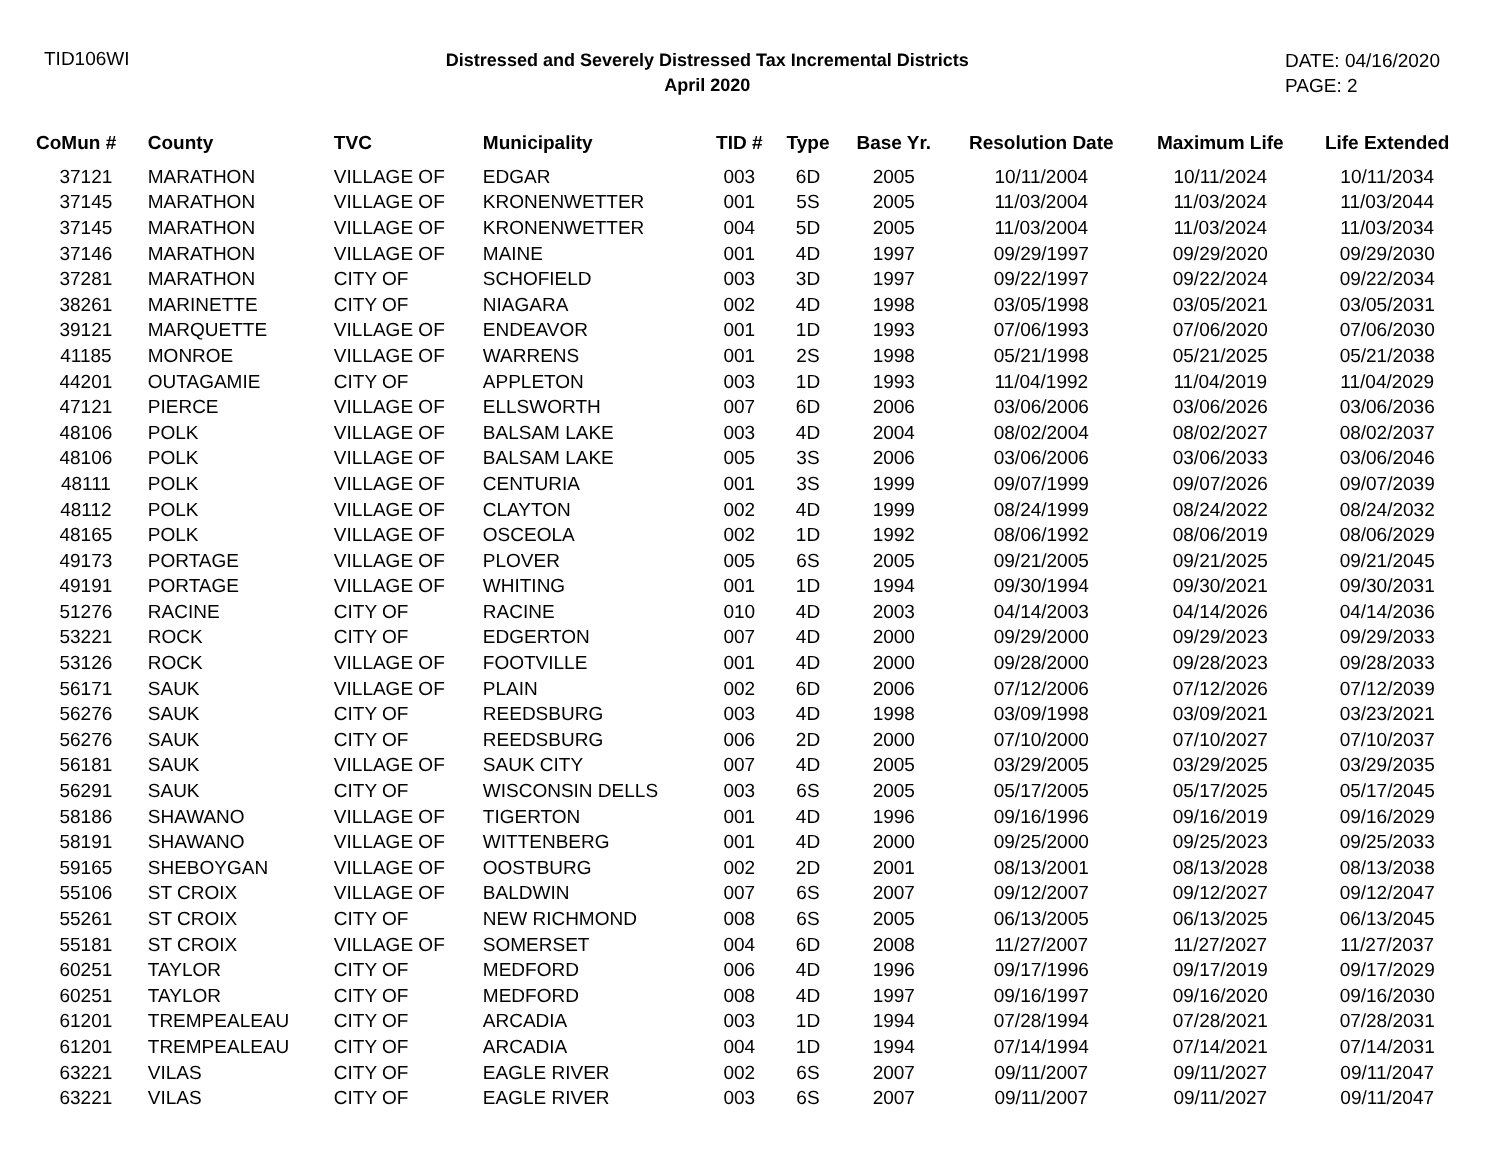TID106WI
Distressed and Severely Distressed Tax Incremental Districts
April 2020
DATE: 04/16/2020
PAGE: 2
| CoMun # | County | TVC | Municipality | TID # | Type | Base Yr. | Resolution Date | Maximum Life | Life Extended |
| --- | --- | --- | --- | --- | --- | --- | --- | --- | --- |
| 37121 | MARATHON | VILLAGE OF | EDGAR | 003 | 6D | 2005 | 10/11/2004 | 10/11/2024 | 10/11/2034 |
| 37145 | MARATHON | VILLAGE OF | KRONENWETTER | 001 | 5S | 2005 | 11/03/2004 | 11/03/2024 | 11/03/2044 |
| 37145 | MARATHON | VILLAGE OF | KRONENWETTER | 004 | 5D | 2005 | 11/03/2004 | 11/03/2024 | 11/03/2034 |
| 37146 | MARATHON | VILLAGE OF | MAINE | 001 | 4D | 1997 | 09/29/1997 | 09/29/2020 | 09/29/2030 |
| 37281 | MARATHON | CITY OF | SCHOFIELD | 003 | 3D | 1997 | 09/22/1997 | 09/22/2024 | 09/22/2034 |
| 38261 | MARINETTE | CITY OF | NIAGARA | 002 | 4D | 1998 | 03/05/1998 | 03/05/2021 | 03/05/2031 |
| 39121 | MARQUETTE | VILLAGE OF | ENDEAVOR | 001 | 1D | 1993 | 07/06/1993 | 07/06/2020 | 07/06/2030 |
| 41185 | MONROE | VILLAGE OF | WARRENS | 001 | 2S | 1998 | 05/21/1998 | 05/21/2025 | 05/21/2038 |
| 44201 | OUTAGAMIE | CITY OF | APPLETON | 003 | 1D | 1993 | 11/04/1992 | 11/04/2019 | 11/04/2029 |
| 47121 | PIERCE | VILLAGE OF | ELLSWORTH | 007 | 6D | 2006 | 03/06/2006 | 03/06/2026 | 03/06/2036 |
| 48106 | POLK | VILLAGE OF | BALSAM LAKE | 003 | 4D | 2004 | 08/02/2004 | 08/02/2027 | 08/02/2037 |
| 48106 | POLK | VILLAGE OF | BALSAM LAKE | 005 | 3S | 2006 | 03/06/2006 | 03/06/2033 | 03/06/2046 |
| 48111 | POLK | VILLAGE OF | CENTURIA | 001 | 3S | 1999 | 09/07/1999 | 09/07/2026 | 09/07/2039 |
| 48112 | POLK | VILLAGE OF | CLAYTON | 002 | 4D | 1999 | 08/24/1999 | 08/24/2022 | 08/24/2032 |
| 48165 | POLK | VILLAGE OF | OSCEOLA | 002 | 1D | 1992 | 08/06/1992 | 08/06/2019 | 08/06/2029 |
| 49173 | PORTAGE | VILLAGE OF | PLOVER | 005 | 6S | 2005 | 09/21/2005 | 09/21/2025 | 09/21/2045 |
| 49191 | PORTAGE | VILLAGE OF | WHITING | 001 | 1D | 1994 | 09/30/1994 | 09/30/2021 | 09/30/2031 |
| 51276 | RACINE | CITY OF | RACINE | 010 | 4D | 2003 | 04/14/2003 | 04/14/2026 | 04/14/2036 |
| 53221 | ROCK | CITY OF | EDGERTON | 007 | 4D | 2000 | 09/29/2000 | 09/29/2023 | 09/29/2033 |
| 53126 | ROCK | VILLAGE OF | FOOTVILLE | 001 | 4D | 2000 | 09/28/2000 | 09/28/2023 | 09/28/2033 |
| 56171 | SAUK | VILLAGE OF | PLAIN | 002 | 6D | 2006 | 07/12/2006 | 07/12/2026 | 07/12/2039 |
| 56276 | SAUK | CITY OF | REEDSBURG | 003 | 4D | 1998 | 03/09/1998 | 03/09/2021 | 03/23/2021 |
| 56276 | SAUK | CITY OF | REEDSBURG | 006 | 2D | 2000 | 07/10/2000 | 07/10/2027 | 07/10/2037 |
| 56181 | SAUK | VILLAGE OF | SAUK CITY | 007 | 4D | 2005 | 03/29/2005 | 03/29/2025 | 03/29/2035 |
| 56291 | SAUK | CITY OF | WISCONSIN DELLS | 003 | 6S | 2005 | 05/17/2005 | 05/17/2025 | 05/17/2045 |
| 58186 | SHAWANO | VILLAGE OF | TIGERTON | 001 | 4D | 1996 | 09/16/1996 | 09/16/2019 | 09/16/2029 |
| 58191 | SHAWANO | VILLAGE OF | WITTENBERG | 001 | 4D | 2000 | 09/25/2000 | 09/25/2023 | 09/25/2033 |
| 59165 | SHEBOYGAN | VILLAGE OF | OOSTBURG | 002 | 2D | 2001 | 08/13/2001 | 08/13/2028 | 08/13/2038 |
| 55106 | ST CROIX | VILLAGE OF | BALDWIN | 007 | 6S | 2007 | 09/12/2007 | 09/12/2027 | 09/12/2047 |
| 55261 | ST CROIX | CITY OF | NEW RICHMOND | 008 | 6S | 2005 | 06/13/2005 | 06/13/2025 | 06/13/2045 |
| 55181 | ST CROIX | VILLAGE OF | SOMERSET | 004 | 6D | 2008 | 11/27/2007 | 11/27/2027 | 11/27/2037 |
| 60251 | TAYLOR | CITY OF | MEDFORD | 006 | 4D | 1996 | 09/17/1996 | 09/17/2019 | 09/17/2029 |
| 60251 | TAYLOR | CITY OF | MEDFORD | 008 | 4D | 1997 | 09/16/1997 | 09/16/2020 | 09/16/2030 |
| 61201 | TREMPEALEAU | CITY OF | ARCADIA | 003 | 1D | 1994 | 07/28/1994 | 07/28/2021 | 07/28/2031 |
| 61201 | TREMPEALEAU | CITY OF | ARCADIA | 004 | 1D | 1994 | 07/14/1994 | 07/14/2021 | 07/14/2031 |
| 63221 | VILAS | CITY OF | EAGLE RIVER | 002 | 6S | 2007 | 09/11/2007 | 09/11/2027 | 09/11/2047 |
| 63221 | VILAS | CITY OF | EAGLE RIVER | 003 | 6S | 2007 | 09/11/2007 | 09/11/2027 | 09/11/2047 |